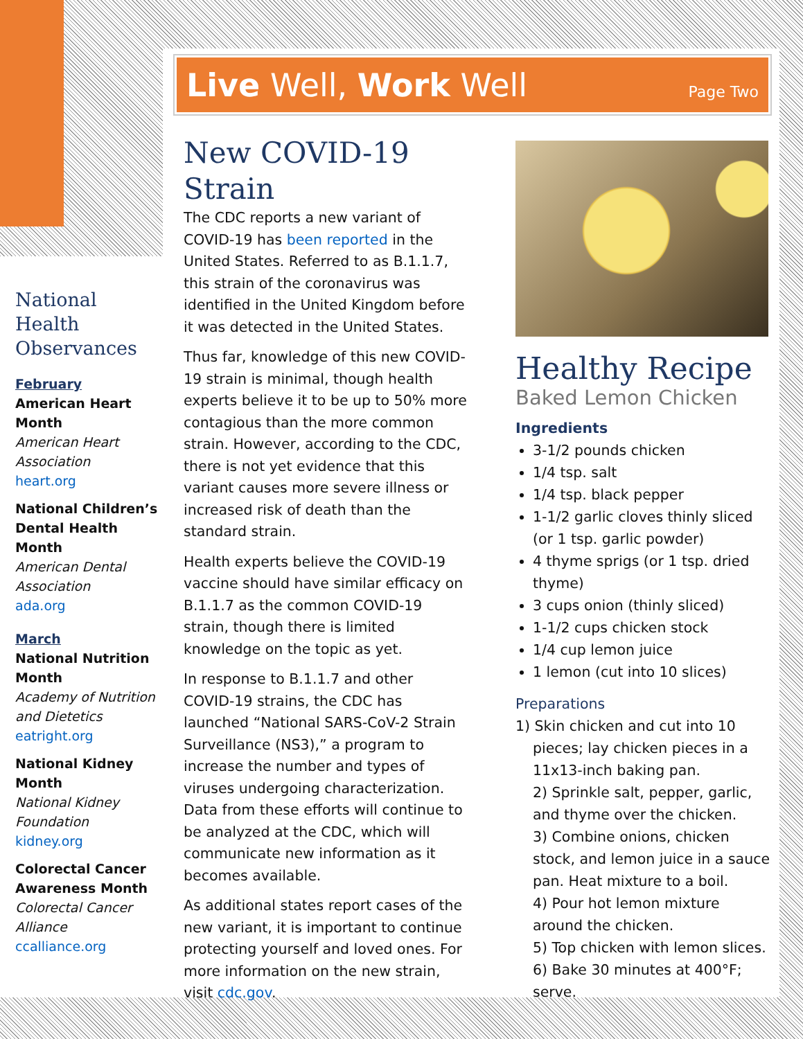Live Well, Work Well
Page Two
National Health Observances
February
American Heart Month
American Heart Association
heart.org
National Children’s Dental Health Month
American Dental Association
ada.org
March
National Nutrition Month
Academy of Nutrition and Dietetics
eatright.org
National Kidney Month
National Kidney Foundation
kidney.org
Colorectal Cancer Awareness Month
Colorectal Cancer Alliance
ccalliance.org
New COVID-19 Strain
The CDC reports a new variant of COVID-19 has been reported in the United States. Referred to as B.1.1.7, this strain of the coronavirus was identified in the United Kingdom before it was detected in the United States.
Thus far, knowledge of this new COVID-19 strain is minimal, though health experts believe it to be up to 50% more contagious than the more common strain. However, according to the CDC, there is not yet evidence that this variant causes more severe illness or increased risk of death than the standard strain.
Health experts believe the COVID-19 vaccine should have similar efficacy on B.1.1.7 as the common COVID-19 strain, though there is limited knowledge on the topic as yet.
In response to B.1.1.7 and other COVID-19 strains, the CDC has launched “National SARS-CoV-2 Strain Surveillance (NS3),” a program to increase the number and types of viruses undergoing characterization. Data from these efforts will continue to be analyzed at the CDC, which will communicate new information as it becomes available.
As additional states report cases of the new variant, it is important to continue protecting yourself and loved ones. For more information on the new strain, visit cdc.gov.
Healthy Recipe
Baked Lemon Chicken
Ingredients
3-1/2 pounds chicken
1/4 tsp. salt
1/4 tsp. black pepper
1-1/2 garlic cloves thinly sliced (or 1 tsp. garlic powder)
4 thyme sprigs (or 1 tsp. dried thyme)
3 cups onion (thinly sliced)
1-1/2 cups chicken stock
1/4 cup lemon juice
1 lemon (cut into 10 slices)
Preparations
1) Skin chicken and cut into 10 pieces; lay chicken pieces in a 11x13-inch baking pan.
2) Sprinkle salt, pepper, garlic, and thyme over the chicken.
3) Combine onions, chicken stock, and lemon juice in a sauce pan. Heat mixture to a boil.
4) Pour hot lemon mixture around the chicken.
5) Top chicken with lemon slices.
6) Bake 30 minutes at 400°F; serve.